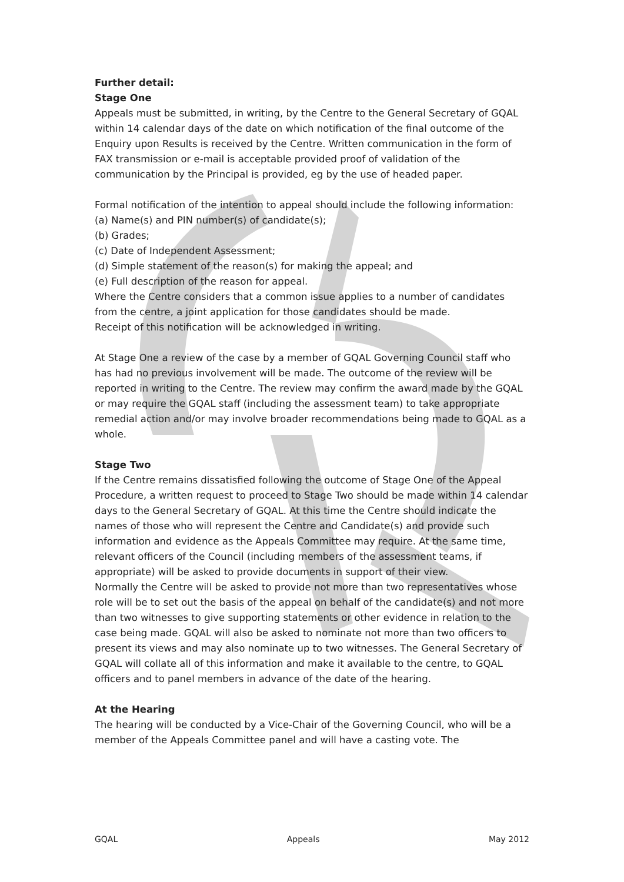Further detail:
Stage One
Appeals must be submitted, in writing, by the Centre to the General Secretary of GQAL within 14 calendar days of the date on which notification of the final outcome of the Enquiry upon Results is received by the Centre. Written communication in the form of FAX transmission or e-mail is acceptable provided proof of validation of the communication by the Principal is provided, eg by the use of headed paper.
Formal notification of the intention to appeal should include the following information:
(a) Name(s) and PIN number(s) of candidate(s);
(b) Grades;
(c) Date of Independent Assessment;
(d) Simple statement of the reason(s) for making the appeal; and
(e) Full description of the reason for appeal.
Where the Centre considers that a common issue applies to a number of candidates from the centre, a joint application for those candidates should be made.
Receipt of this notification will be acknowledged in writing.
At Stage One a review of the case by a member of GQAL Governing Council staff who has had no previous involvement will be made. The outcome of the review will be reported in writing to the Centre. The review may confirm the award made by the GQAL or may require the GQAL staff (including the assessment team) to take appropriate remedial action and/or may involve broader recommendations being made to GQAL as a whole.
Stage Two
If the Centre remains dissatisfied following the outcome of Stage One of the Appeal Procedure, a written request to proceed to Stage Two should be made within 14 calendar days to the General Secretary of GQAL. At this time the Centre should indicate the names of those who will represent the Centre and Candidate(s) and provide such information and evidence as the Appeals Committee may require. At the same time, relevant officers of the Council (including members of the assessment teams, if appropriate) will be asked to provide documents in support of their view.
Normally the Centre will be asked to provide not more than two representatives whose role will be to set out the basis of the appeal on behalf of the candidate(s) and not more than two witnesses to give supporting statements or other evidence in relation to the case being made. GQAL will also be asked to nominate not more than two officers to present its views and may also nominate up to two witnesses. The General Secretary of GQAL will collate all of this information and make it available to the centre, to GQAL officers and to panel members in advance of the date of the hearing.
At the Hearing
The hearing will be conducted by a Vice-Chair of the Governing Council, who will be a member of the Appeals Committee panel and will have a casting vote. The
GQAL Appeals May 2012